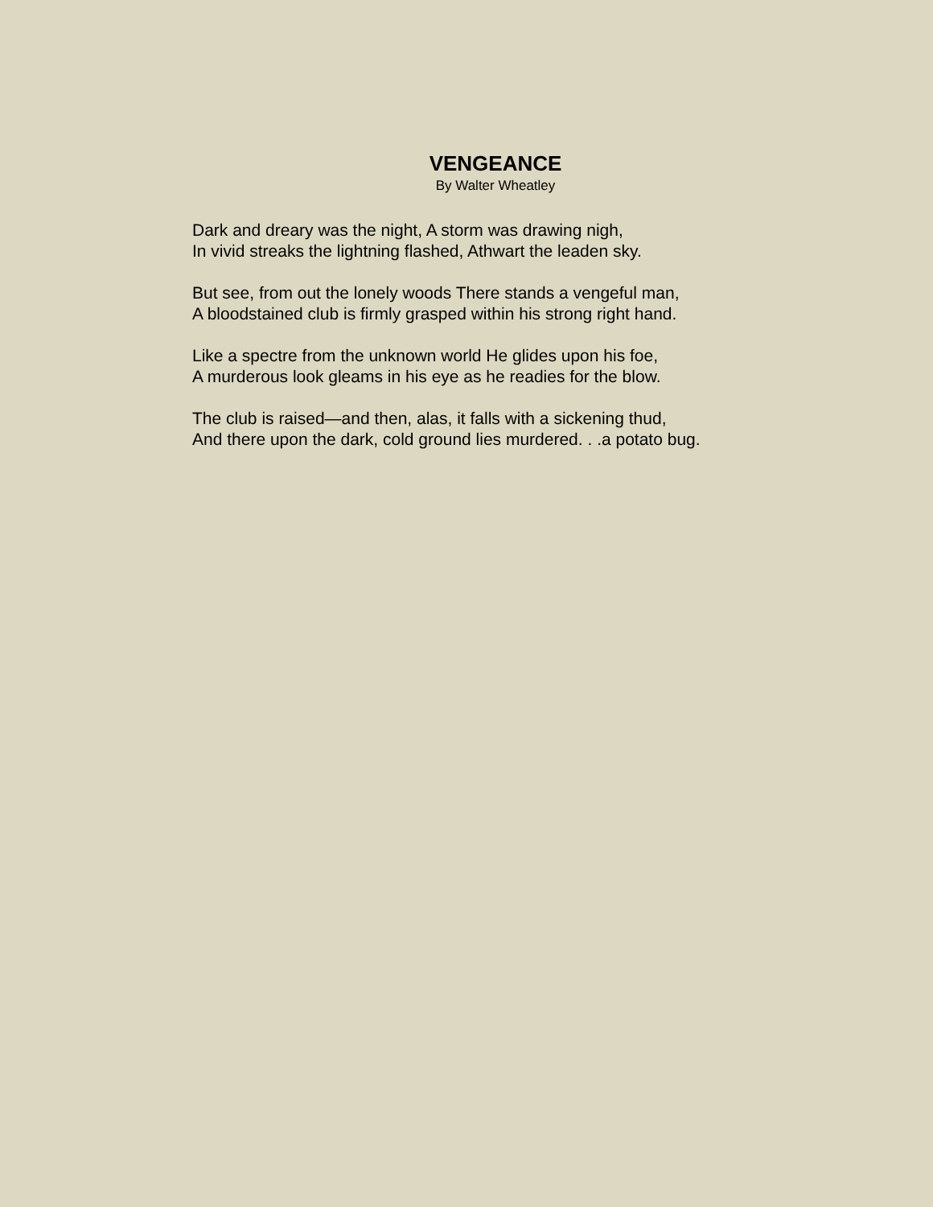VENGEANCE
By Walter Wheatley
Dark and dreary was the night, A storm was drawing nigh,
In vivid streaks the lightning flashed, Athwart the leaden sky.
But see, from out the lonely woods There stands a vengeful man,
A bloodstained club is firmly grasped within his strong right hand.
Like a spectre from the unknown world He glides upon his foe,
A murderous look gleams in his eye as he readies for the blow.
The club is raised—and then, alas, it falls with a sickening thud,
And there upon the dark, cold ground lies murdered. . .a potato bug.